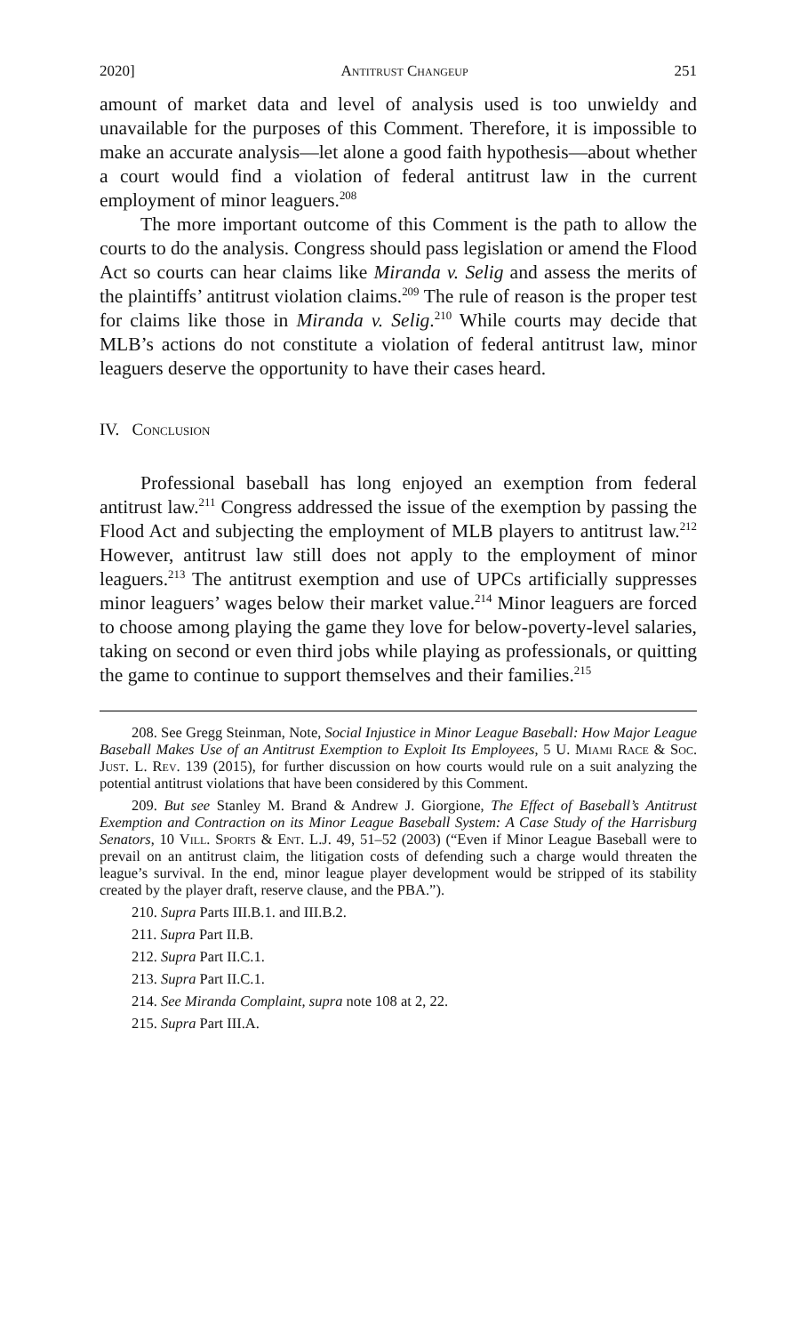2020] Antitrust Changeup 251
amount of market data and level of analysis used is too unwieldy and unavailable for the purposes of this Comment. Therefore, it is impossible to make an accurate analysis—let alone a good faith hypothesis—about whether a court would find a violation of federal antitrust law in the current employment of minor leaguers.<sup>208</sup>
The more important outcome of this Comment is the path to allow the courts to do the analysis. Congress should pass legislation or amend the Flood Act so courts can hear claims like Miranda v. Selig and assess the merits of the plaintiffs’ antitrust violation claims.<sup>209</sup> The rule of reason is the proper test for claims like those in Miranda v. Selig.<sup>210</sup> While courts may decide that MLB’s actions do not constitute a violation of federal antitrust law, minor leaguers deserve the opportunity to have their cases heard.
IV. Conclusion
Professional baseball has long enjoyed an exemption from federal antitrust law.<sup>211</sup> Congress addressed the issue of the exemption by passing the Flood Act and subjecting the employment of MLB players to antitrust law.<sup>212</sup> However, antitrust law still does not apply to the employment of minor leaguers.<sup>213</sup> The antitrust exemption and use of UPCs artificially suppresses minor leaguers’ wages below their market value.<sup>214</sup> Minor leaguers are forced to choose among playing the game they love for below-poverty-level salaries, taking on second or even third jobs while playing as professionals, or quitting the game to continue to support themselves and their families.<sup>215</sup>
208. See Gregg Steinman, Note, Social Injustice in Minor League Baseball: How Major League Baseball Makes Use of an Antitrust Exemption to Exploit Its Employees, 5 U. Miami Race & Soc. Just. L. Rev. 139 (2015), for further discussion on how courts would rule on a suit analyzing the potential antitrust violations that have been considered by this Comment.
209. But see Stanley M. Brand & Andrew J. Giorgione, The Effect of Baseball’s Antitrust Exemption and Contraction on its Minor League Baseball System: A Case Study of the Harrisburg Senators, 10 Vill. Sports & Ent. L.J. 49, 51–52 (2003) (“Even if Minor League Baseball were to prevail on an antitrust claim, the litigation costs of defending such a charge would threaten the league’s survival. In the end, minor league player development would be stripped of its stability created by the player draft, reserve clause, and the PBA.”).
210. Supra Parts III.B.1. and III.B.2.
211. Supra Part II.B.
212. Supra Part II.C.1.
213. Supra Part II.C.1.
214. See Miranda Complaint, supra note 108 at 2, 22.
215. Supra Part III.A.